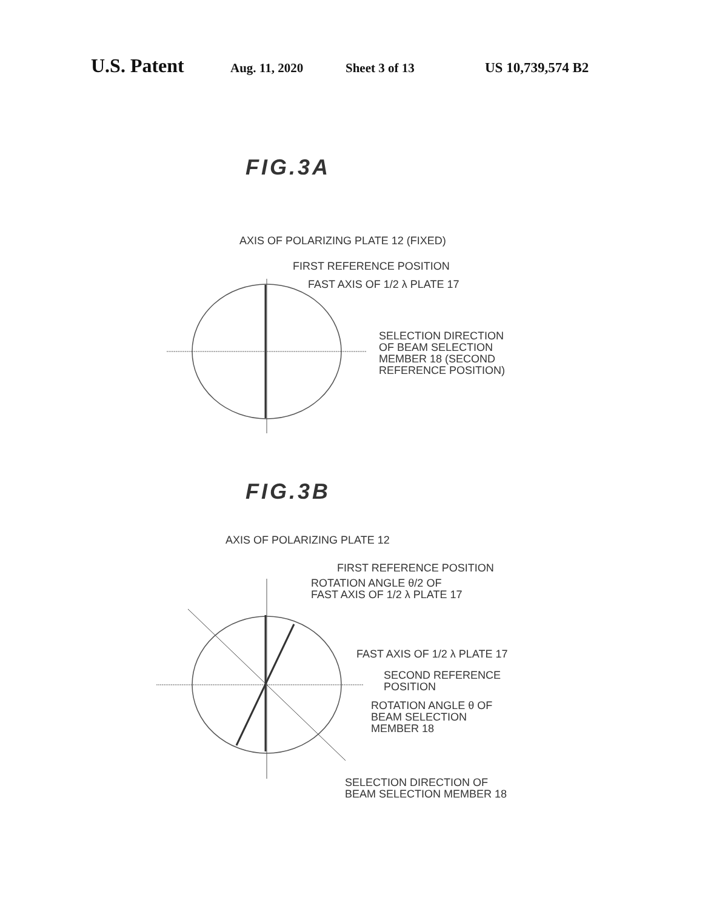U.S. Patent Aug. 11, 2020 Sheet 3 of 13 US 10,739,574 B2
FIG.3A
AXIS OF POLARIZING PLATE 12 (FIXED)
FIRST REFERENCE POSITION
FAST AXIS OF 1/2 λ PLATE 17
SELECTION DIRECTION
OF BEAM SELECTION
MEMBER 18 (SECOND
REFERENCE POSITION)
FIG.3B
AXIS OF POLARIZING PLATE 12
FIRST REFERENCE POSITION
ROTATION ANGLE θ/2 OF
FAST AXIS OF 1/2 λ PLATE 17
FAST AXIS OF 1/2 λ PLATE 17
SECOND REFERENCE
POSITION
ROTATION ANGLE θ OF
BEAM SELECTION
MEMBER 18
SELECTION DIRECTION OF
BEAM SELECTION MEMBER 18